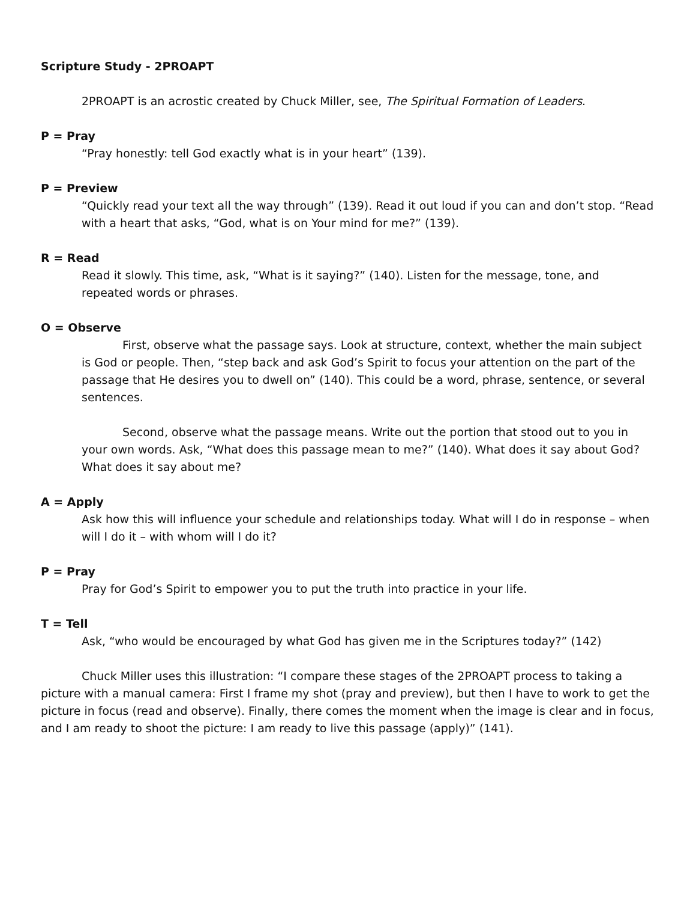Scripture Study - 2PROAPT
2PROAPT is an acrostic created by Chuck Miller, see, The Spiritual Formation of Leaders.
P = Pray
“Pray honestly: tell God exactly what is in your heart” (139).
P = Preview
“Quickly read your text all the way through” (139). Read it out loud if you can and don’t stop. “Read with a heart that asks, “God, what is on Your mind for me?” (139).
R = Read
Read it slowly. This time, ask, “What is it saying?” (140). Listen for the message, tone, and repeated words or phrases.
O = Observe
First, observe what the passage says. Look at structure, context, whether the main subject is God or people. Then, “step back and ask God’s Spirit to focus your attention on the part of the passage that He desires you to dwell on” (140). This could be a word, phrase, sentence, or several sentences.
Second, observe what the passage means. Write out the portion that stood out to you in your own words. Ask, “What does this passage mean to me?” (140). What does it say about God? What does it say about me?
A = Apply
Ask how this will influence your schedule and relationships today. What will I do in response – when will I do it – with whom will I do it?
P = Pray
Pray for God’s Spirit to empower you to put the truth into practice in your life.
T = Tell
Ask, “who would be encouraged by what God has given me in the Scriptures today?” (142)
Chuck Miller uses this illustration: “I compare these stages of the 2PROAPT process to taking a picture with a manual camera: First I frame my shot (pray and preview), but then I have to work to get the picture in focus (read and observe). Finally, there comes the moment when the image is clear and in focus, and I am ready to shoot the picture: I am ready to live this passage (apply)” (141).